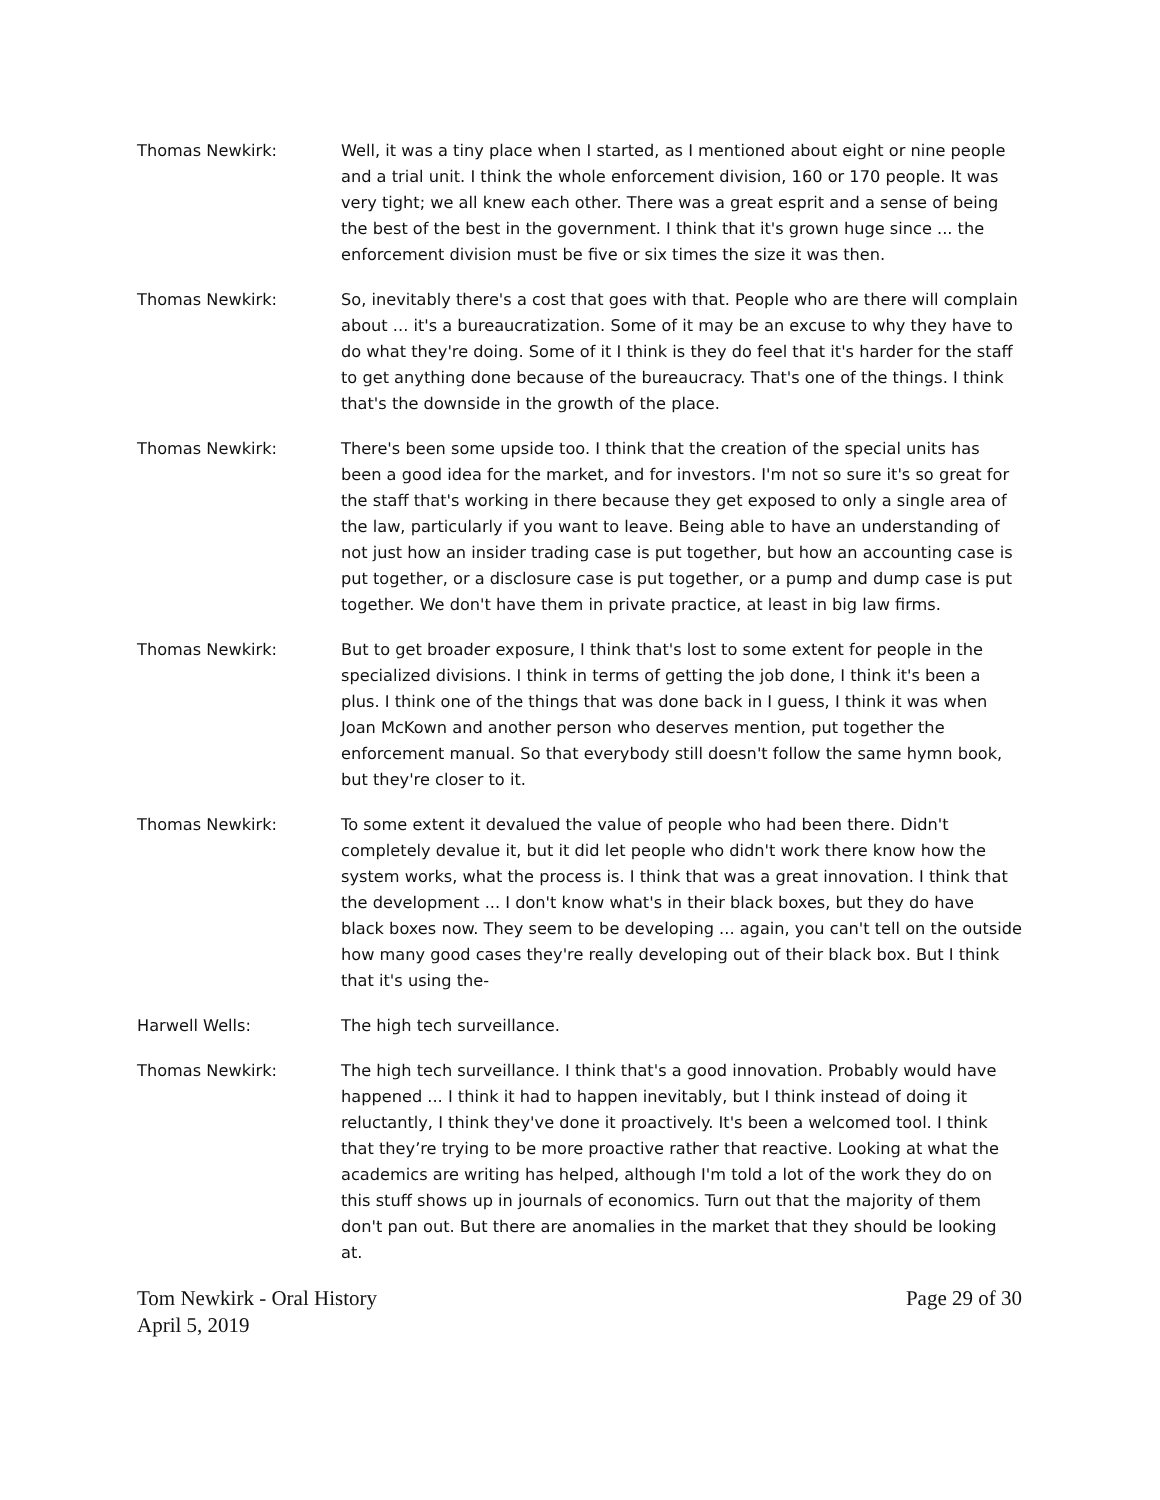Thomas Newkirk: Well, it was a tiny place when I started, as I mentioned about eight or nine people and a trial unit. I think the whole enforcement division, 160 or 170 people. It was very tight; we all knew each other. There was a great esprit and a sense of being the best of the best in the government. I think that it's grown huge since ... the enforcement division must be five or six times the size it was then.
Thomas Newkirk: So, inevitably there's a cost that goes with that. People who are there will complain about ... it's a bureaucratization. Some of it may be an excuse to why they have to do what they're doing. Some of it I think is they do feel that it's harder for the staff to get anything done because of the bureaucracy. That's one of the things. I think that's the downside in the growth of the place.
Thomas Newkirk: There's been some upside too. I think that the creation of the special units has been a good idea for the market, and for investors. I'm not so sure it's so great for the staff that's working in there because they get exposed to only a single area of the law, particularly if you want to leave. Being able to have an understanding of not just how an insider trading case is put together, but how an accounting case is put together, or a disclosure case is put together, or a pump and dump case is put together. We don't have them in private practice, at least in big law firms.
Thomas Newkirk: But to get broader exposure, I think that's lost to some extent for people in the specialized divisions. I think in terms of getting the job done, I think it's been a plus. I think one of the things that was done back in I guess, I think it was when Joan McKown and another person who deserves mention, put together the enforcement manual. So that everybody still doesn't follow the same hymn book, but they're closer to it.
Thomas Newkirk: To some extent it devalued the value of people who had been there. Didn't completely devalue it, but it did let people who didn't work there know how the system works, what the process is. I think that was a great innovation. I think that the development ... I don't know what's in their black boxes, but they do have black boxes now. They seem to be developing ... again, you can't tell on the outside how many good cases they're really developing out of their black box. But I think that it's using the-
Harwell Wells: The high tech surveillance.
Thomas Newkirk: The high tech surveillance. I think that's a good innovation. Probably would have happened ... I think it had to happen inevitably, but I think instead of doing it reluctantly, I think they've done it proactively. It's been a welcomed tool. I think that they’re trying to be more proactive rather that reactive. Looking at what the academics are writing has helped, although I'm told a lot of the work they do on this stuff shows up in journals of economics. Turn out that the majority of them don't pan out. But there are anomalies in the market that they should be looking at.
Tom Newkirk - Oral History
April 5, 2019
Page 29 of 30